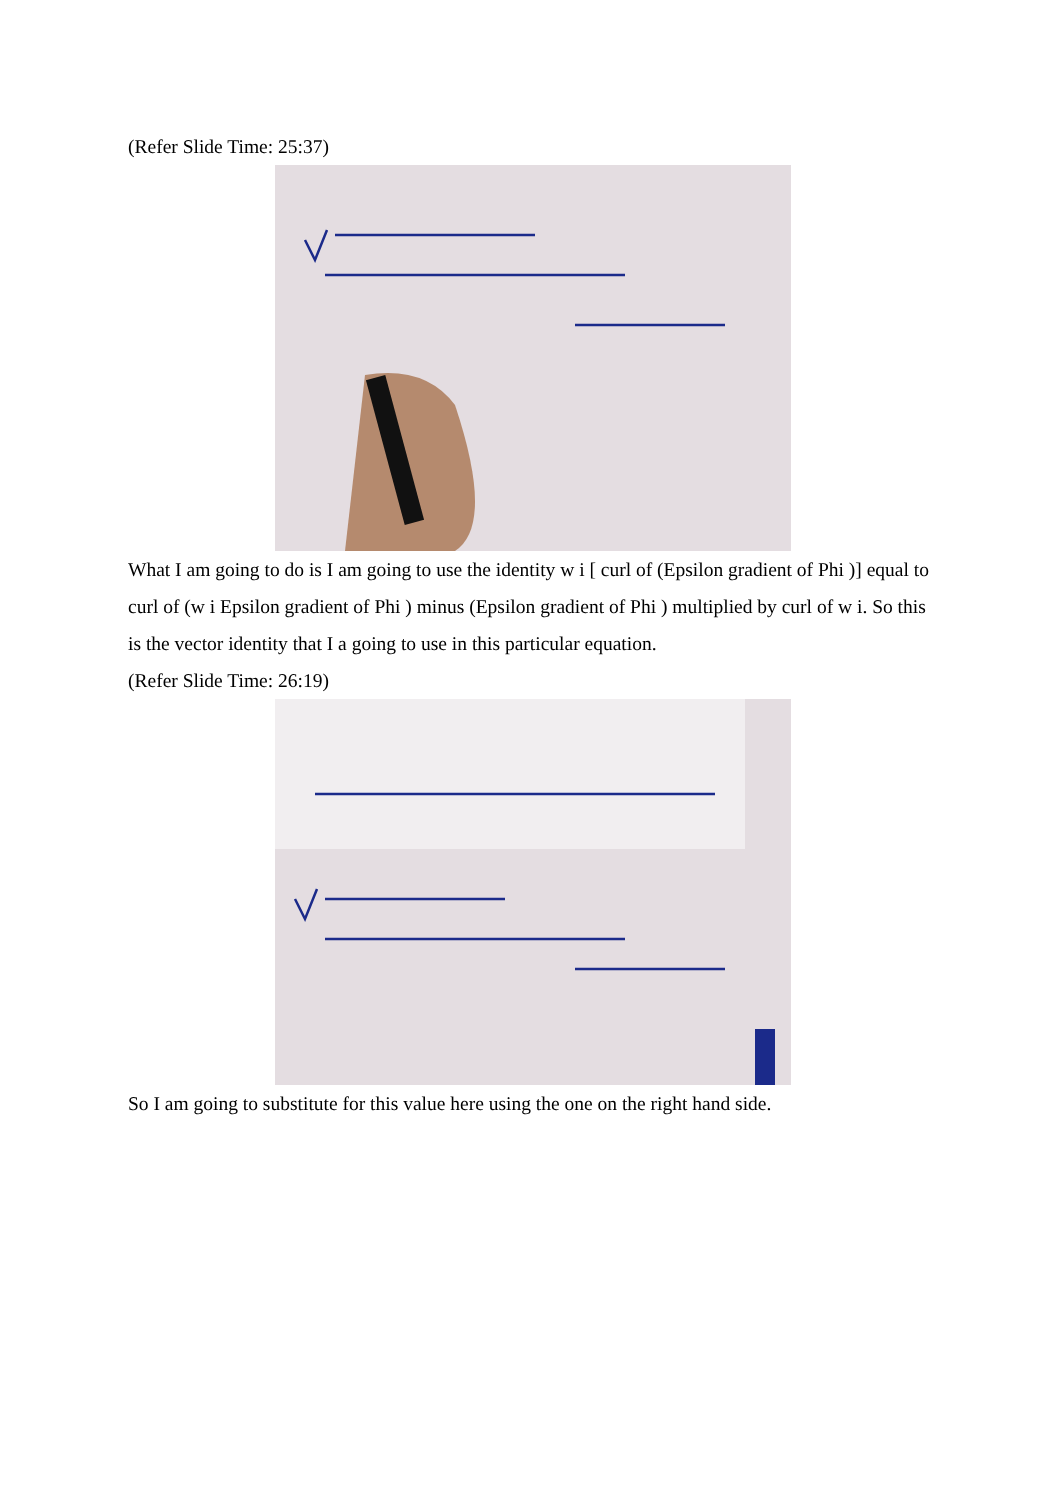(Refer Slide Time: 25:37)
What I am going to do is I am going to use the identity w i [ curl of (Epsilon gradient of Phi )] equal to curl of (w i Epsilon gradient of Phi ) minus (Epsilon gradient of Phi ) multiplied by curl of w i. So this is the vector identity that I a going to use in this particular equation.
(Refer Slide Time: 26:19)
So I am going to substitute for this value here using the one on the right hand side.